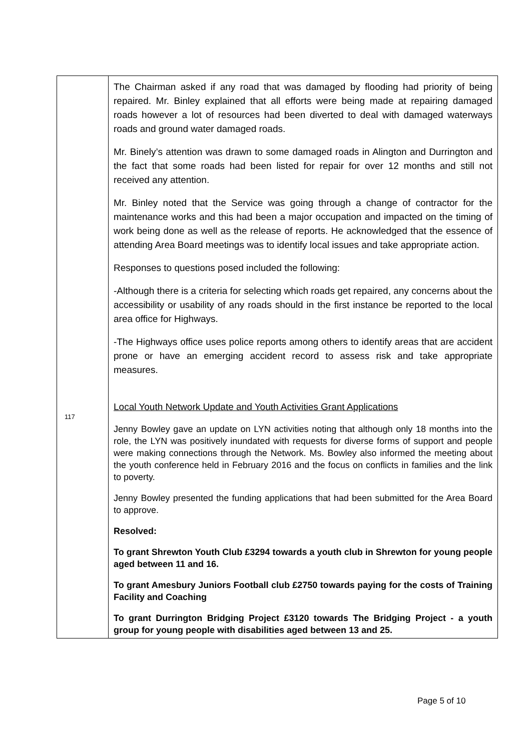| 117 | The Chairman asked if any road that was damaged by flooding had priority of being repaired. Mr. Binley explained that all efforts were being made at repairing damaged roads however a lot of resources had been diverted to deal with damaged waterways roads and ground water damaged roads. Mr. Binely’s attention was drawn to some damaged roads in Alington and Durrington and the fact that some roads had been listed for repair for over 12 months and still not received any attention. Mr. Binley noted that the Service was going through a change of contractor for the maintenance works and this had been a major occupation and impacted on the timing of work being done as well as the release of reports. He acknowledged that the essence of attending Area Board meetings was to identify local issues and take appropriate action. Responses to questions posed included the following: -Although there is a criteria for selecting which roads get repaired, any concerns about the accessibility or usability of any roads should in the first instance be reported to the local area office for Highways. -The Highways office uses police reports among others to identify areas that are accident prone or have an emerging accident record to assess risk and take appropriate measures. Local Youth Network Update and Youth Activities Grant Applications Jenny Bowley gave an update on LYN activities noting that although only 18 months into the role, the LYN was positively inundated with requests for diverse forms of support and people were making connections through the Network. Ms. Bowley also informed the meeting about the youth conference held in February 2016 and the focus on conflicts in families and the link to poverty. Jenny Bowley presented the funding applications that had been submitted for the Area Board to approve. Resolved: To grant Shrewton Youth Club £3294 towards a youth club in Shrewton for young people aged between 11 and 16. To grant Amesbury Juniors Football club £2750 towards paying for the costs of Training Facility and Coaching To grant Durrington Bridging Project £3120 towards The Bridging Project - a youth group for young people with disabilities aged between 13 and 25. |
Page 5 of 10